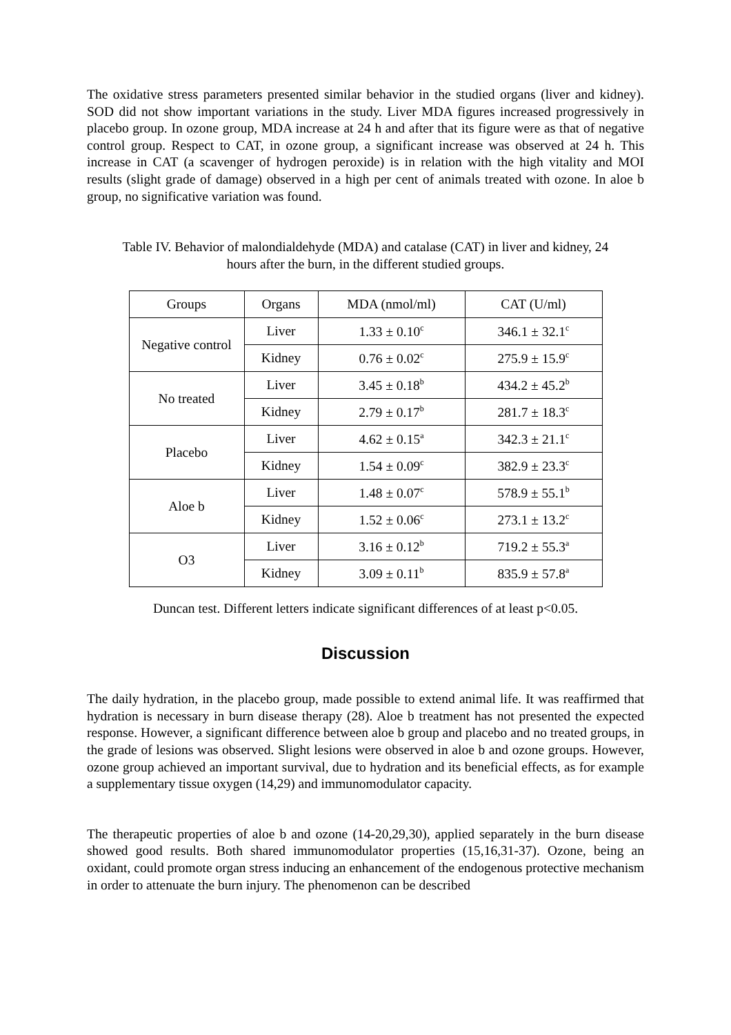The oxidative stress parameters presented similar behavior in the studied organs (liver and kidney). SOD did not show important variations in the study. Liver MDA figures increased progressively in placebo group. In ozone group, MDA increase at 24 h and after that its figure were as that of negative control group. Respect to CAT, in ozone group, a significant increase was observed at 24 h. This increase in CAT (a scavenger of hydrogen peroxide) is in relation with the high vitality and MOI results (slight grade of damage) observed in a high per cent of animals treated with ozone. In aloe b group, no significative variation was found.
Table IV. Behavior of malondialdehyde (MDA) and catalase (CAT) in liver and kidney, 24
hours after the burn, in the different studied groups.
| Groups | Organs | MDA (nmol/ml) | CAT (U/ml) |
| --- | --- | --- | --- |
| Negative control | Liver | 1.33 ± 0.10<sup>c</sup> | 346.1 ± 32.1<sup>c</sup> |
| | Kidney | 0.76 ± 0.02<sup>c</sup> | 275.9 ± 15.9<sup>c</sup> |
| No treated | Liver | 3.45 ± 0.18<sup>b</sup> | 434.2 ± 45.2<sup>b</sup> |
| | Kidney | 2.79 ± 0.17<sup>b</sup> | 281.7 ± 18.3<sup>c</sup> |
| Placebo | Liver | 4.62 ± 0.15<sup>a</sup> | 342.3 ± 21.1<sup>c</sup> |
| | Kidney | 1.54 ± 0.09<sup>c</sup> | 382.9 ± 23.3<sup>c</sup> |
| Aloe b | Liver | 1.48 ± 0.07<sup>c</sup> | 578.9 ± 55.1<sup>b</sup> |
| | Kidney | 1.52 ± 0.06<sup>c</sup> | 273.1 ± 13.2<sup>c</sup> |
| O3 | Liver | 3.16 ± 0.12<sup>b</sup> | 719.2 ± 55.3<sup>a</sup> |
| | Kidney | 3.09 ± 0.11<sup>b</sup> | 835.9 ± 57.8<sup>a</sup> |
Duncan test. Different letters indicate significant differences of at least p<0.05.
Discussion
The daily hydration, in the placebo group, made possible to extend animal life. It was reaffirmed that hydration is necessary in burn disease therapy (28). Aloe b treatment has not presented the expected response. However, a significant difference between aloe b group and placebo and no treated groups, in the grade of lesions was observed. Slight lesions were observed in aloe b and ozone groups. However, ozone group achieved an important survival, due to hydration and its beneficial effects, as for example a supplementary tissue oxygen (14,29) and immunomodulator capacity.
The therapeutic properties of aloe b and ozone (14-20,29,30), applied separately in the burn disease showed good results. Both shared immunomodulator properties (15,16,31-37). Ozone, being an oxidant, could promote organ stress inducing an enhancement of the endogenous protective mechanism in order to attenuate the burn injury. The phenomenon can be described